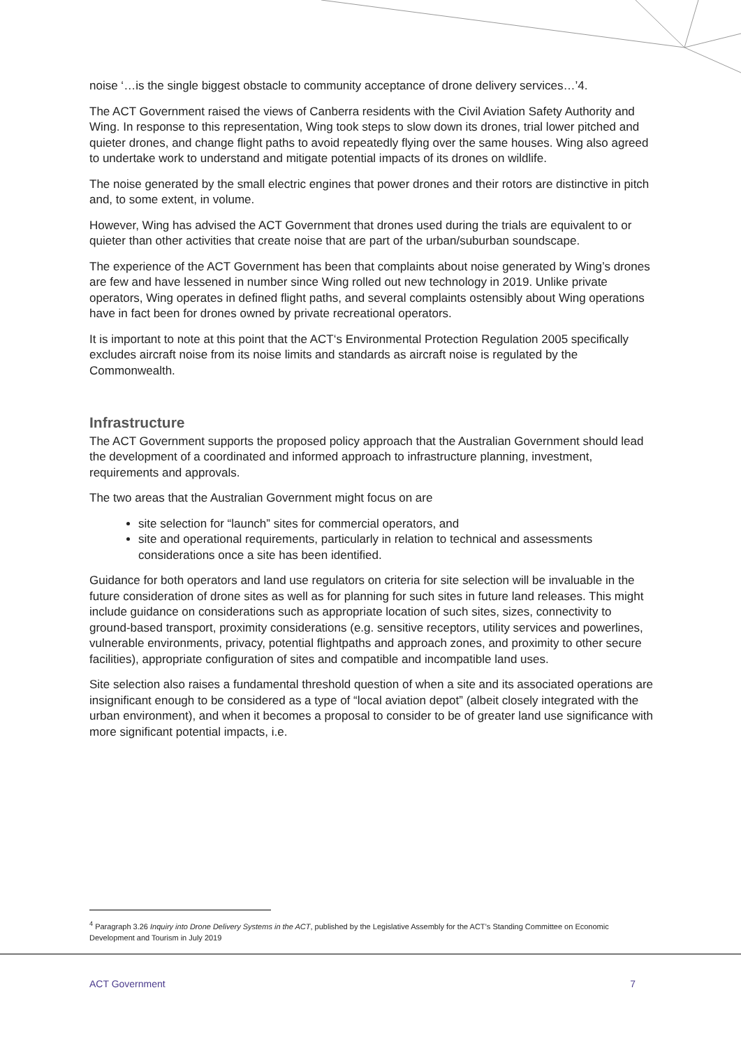noise ‘…is the single biggest obstacle to community acceptance of drone delivery services…’4.
The ACT Government raised the views of Canberra residents with the Civil Aviation Safety Authority and Wing. In response to this representation, Wing took steps to slow down its drones, trial lower pitched and quieter drones, and change flight paths to avoid repeatedly flying over the same houses. Wing also agreed to undertake work to understand and mitigate potential impacts of its drones on wildlife.
The noise generated by the small electric engines that power drones and their rotors are distinctive in pitch and, to some extent, in volume.
However, Wing has advised the ACT Government that drones used during the trials are equivalent to or quieter than other activities that create noise that are part of the urban/suburban soundscape.
The experience of the ACT Government has been that complaints about noise generated by Wing’s drones are few and have lessened in number since Wing rolled out new technology in 2019. Unlike private operators, Wing operates in defined flight paths, and several complaints ostensibly about Wing operations have in fact been for drones owned by private recreational operators.
It is important to note at this point that the ACT‘s Environmental Protection Regulation 2005 specifically excludes aircraft noise from its noise limits and standards as aircraft noise is regulated by the Commonwealth.
Infrastructure
The ACT Government supports the proposed policy approach that the Australian Government should lead the development of a coordinated and informed approach to infrastructure planning, investment, requirements and approvals.
The two areas that the Australian Government might focus on are
site selection for “launch” sites for commercial operators, and
site and operational requirements, particularly in relation to technical and assessments considerations once a site has been identified.
Guidance for both operators and land use regulators on criteria for site selection will be invaluable in the future consideration of drone sites as well as for planning for such sites in future land releases. This might include guidance on considerations such as appropriate location of such sites, sizes, connectivity to ground-based transport, proximity considerations (e.g. sensitive receptors, utility services and powerlines, vulnerable environments, privacy, potential flightpaths and approach zones, and proximity to other secure facilities), appropriate configuration of sites and compatible and incompatible land uses.
Site selection also raises a fundamental threshold question of when a site and its associated operations are insignificant enough to be considered as a type of “local aviation depot” (albeit closely integrated with the urban environment), and when it becomes a proposal to consider to be of greater land use significance with more significant potential impacts, i.e.
<sup>4</sup> Paragraph 3.26 Inquiry into Drone Delivery Systems in the ACT, published by the Legislative Assembly for the ACT’s Standing Committee on Economic Development and Tourism in July 2019
ACT Government 7